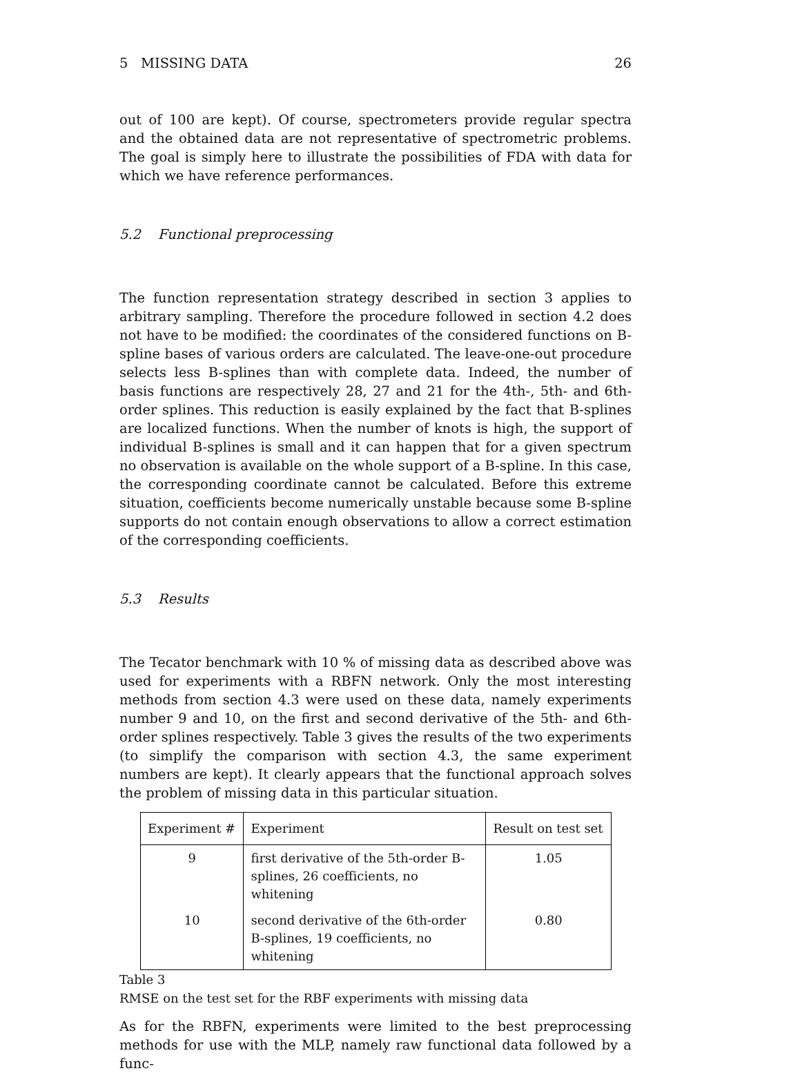5 MISSING DATA 26
out of 100 are kept). Of course, spectrometers provide regular spectra and the obtained data are not representative of spectrometric problems. The goal is simply here to illustrate the possibilities of FDA with data for which we have reference performances.
5.2 Functional preprocessing
The function representation strategy described in section 3 applies to arbitrary sampling. Therefore the procedure followed in section 4.2 does not have to be modified: the coordinates of the considered functions on B-spline bases of various orders are calculated. The leave-one-out procedure selects less B-splines than with complete data. Indeed, the number of basis functions are respectively 28, 27 and 21 for the 4th-, 5th- and 6th-order splines. This reduction is easily explained by the fact that B-splines are localized functions. When the number of knots is high, the support of individual B-splines is small and it can happen that for a given spectrum no observation is available on the whole support of a B-spline. In this case, the corresponding coordinate cannot be calculated. Before this extreme situation, coefficients become numerically unstable because some B-spline supports do not contain enough observations to allow a correct estimation of the corresponding coefficients.
5.3 Results
The Tecator benchmark with 10 % of missing data as described above was used for experiments with a RBFN network. Only the most interesting methods from section 4.3 were used on these data, namely experiments number 9 and 10, on the first and second derivative of the 5th- and 6th-order splines respectively. Table 3 gives the results of the two experiments (to simplify the comparison with section 4.3, the same experiment numbers are kept). It clearly appears that the functional approach solves the problem of missing data in this particular situation.
| Experiment # | Experiment | Result on test set |
| --- | --- | --- |
| 9 | first derivative of the 5th-order B-splines, 26 coefficients, no whitening | 1.05 |
| 10 | second derivative of the 6th-order B-splines, 19 coefficients, no whitening | 0.80 |
Table 3
RMSE on the test set for the RBF experiments with missing data
As for the RBFN, experiments were limited to the best preprocessing methods for use with the MLP, namely raw functional data followed by a func-